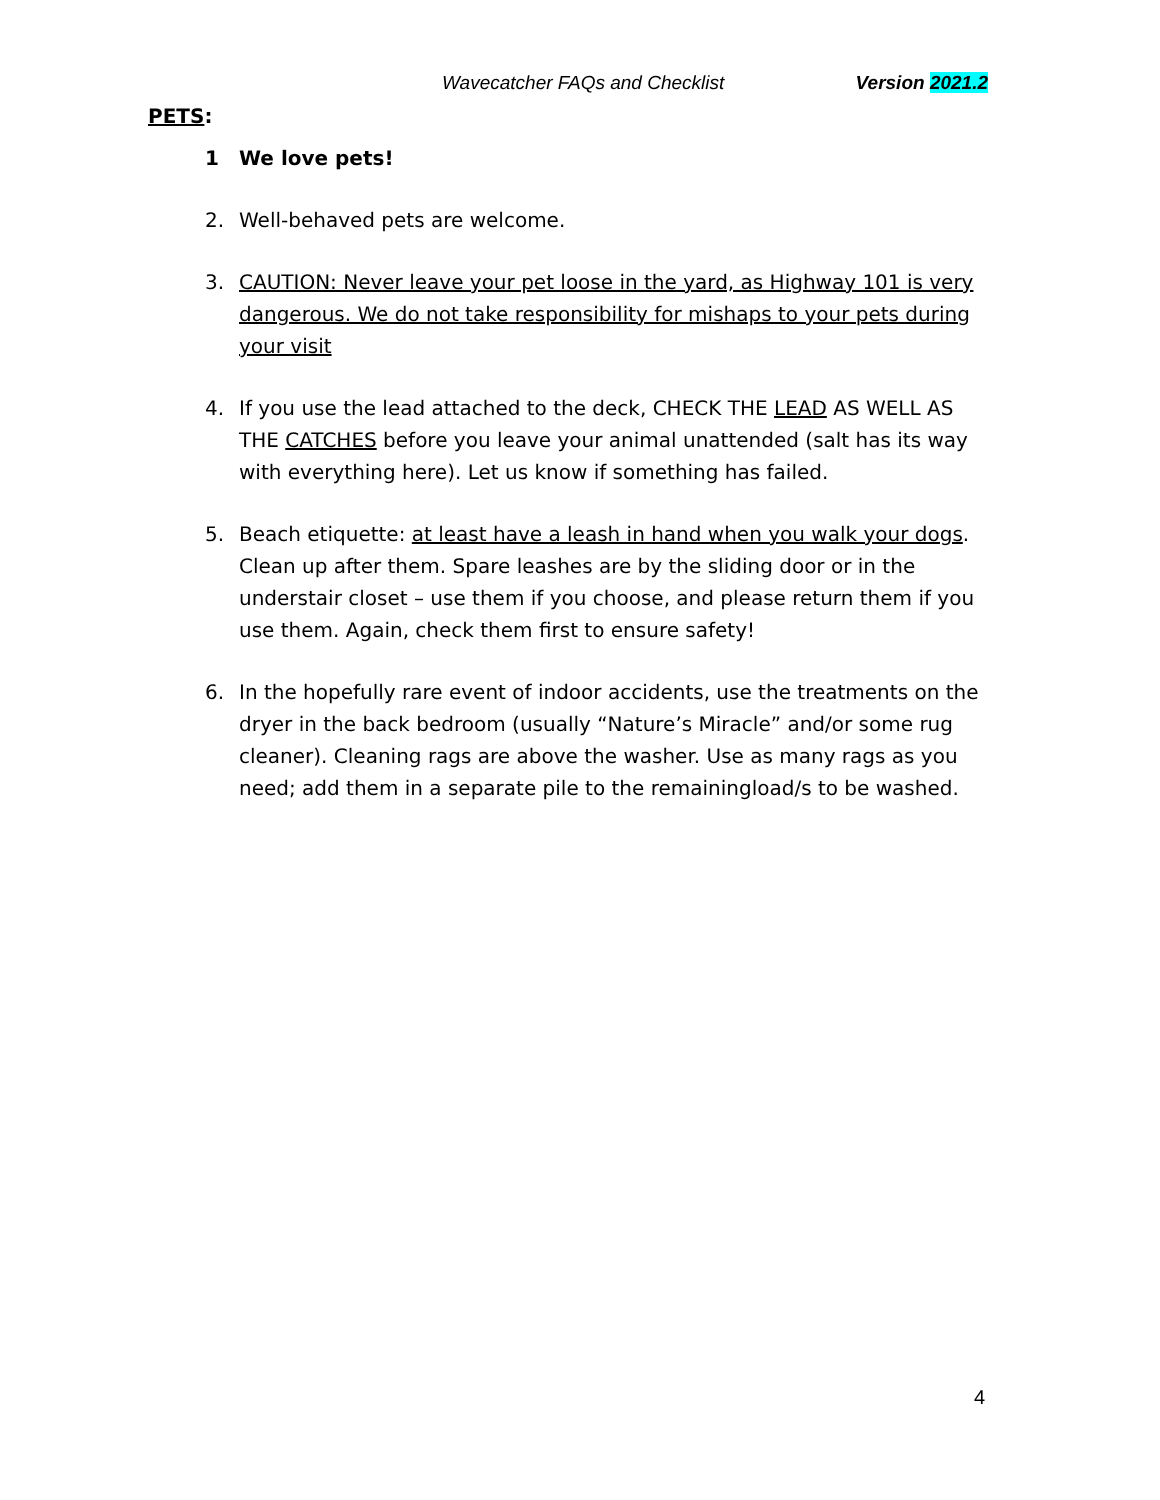Wavecatcher FAQs and Checklist Version 2021.2
PETS:
1 We love pets!
2. Well-behaved pets are welcome.
3. CAUTION: Never leave your pet loose in the yard, as Highway 101 is very dangerous. We do not take responsibility for mishaps to your pets during your visit
4. If you use the lead attached to the deck, CHECK THE LEAD AS WELL AS THE CATCHES before you leave your animal unattended (salt has its way with everything here). Let us know if something has failed.
5. Beach etiquette: at least have a leash in hand when you walk your dogs. Clean up after them. Spare leashes are by the sliding door or in the understair closet – use them if you choose, and please return them if you use them. Again, check them first to ensure safety!
6. In the hopefully rare event of indoor accidents, use the treatments on the dryer in the back bedroom (usually “Nature’s Miracle” and/or some rug cleaner). Cleaning rags are above the washer. Use as many rags as you need; add them in a separate pile to the remainingload/s to be washed.
4